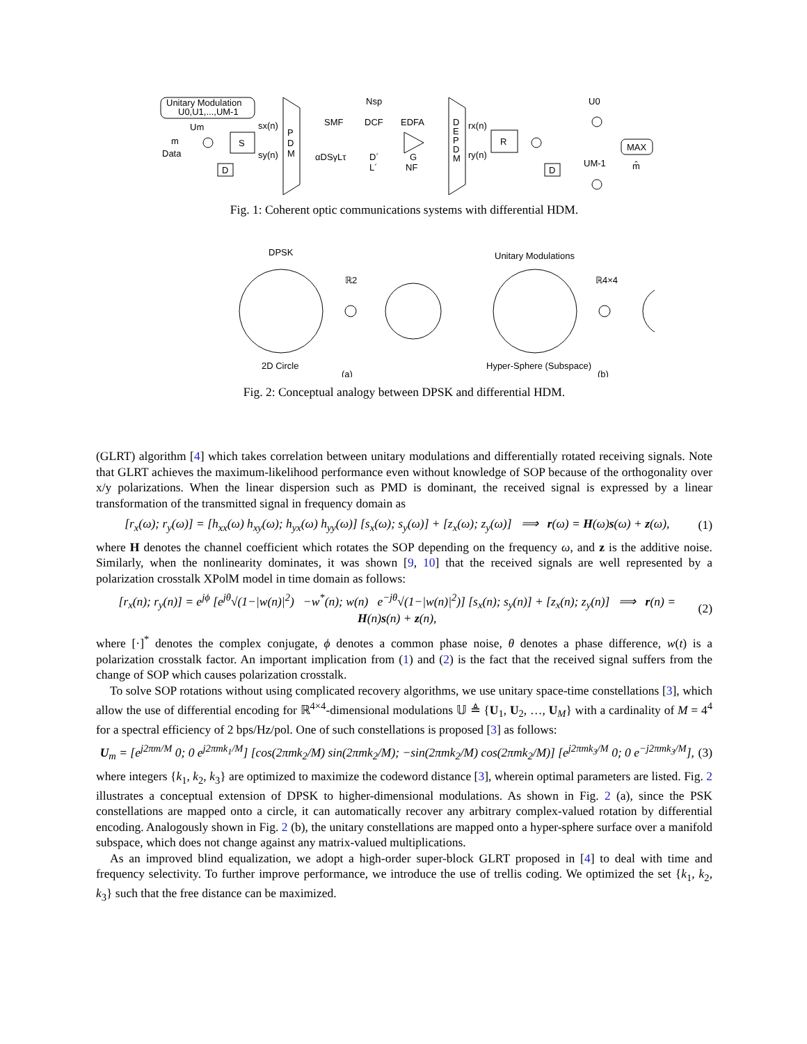Unitary Modulation
U0,U1,...,UM-1
Um
m
Data
S
D
sx(n)
sy(n)
P
D
M
Nsp
SMF
DCF
EDFA
αDSγLτ
D´
L´
G
NF
D
E
P
D
M
rx(n)
ry(n)
R
D
U0
UM-1
MAX
m̂
Fig. 1: Coherent optic communications systems with differential HDM.
DPSK
2D Circle
(a)
ℝ2
Unitary Modulations
Hyper-Sphere (Subspace)
(b)
ℝ4×4
Fig. 2: Conceptual analogy between DPSK and differential HDM.
(GLRT) algorithm [4] which takes correlation between unitary modulations and differentially rotated receiving signals. Note that GLRT achieves the maximum-likelihood performance even without knowledge of SOP because of the orthogonality over x/y polarizations. When the linear dispersion such as PMD is dominant, the received signal is expressed by a linear transformation of the transmitted signal in frequency domain as
[r<sub>x</sub>(ω); r<sub>y</sub>(ω)] = [h<sub>xx</sub>(ω) h<sub>xy</sub>(ω); h<sub>yx</sub>(ω) h<sub>yy</sub>(ω)] [s<sub>x</sub>(ω); s<sub>y</sub>(ω)] + [z<sub>x</sub>(ω); z<sub>y</sub>(ω)] ⟹ r(ω) = H(ω)s(ω) + z(ω), (1)
where H denotes the channel coefficient which rotates the SOP depending on the frequency ω, and z is the additive noise. Similarly, when the nonlinearity dominates, it was shown [9, 10] that the received signals are well represented by a polarization crosstalk XPolM model in time domain as follows:
[r<sub>x</sub>(n); r<sub>y</sub>(n)] = e<sup>jϕ</sup> [e<sup>jθ</sup>√(1−|w(n)|<sup>2</sup>) −w<sup>*</sup>(n); w(n) e<sup>−jθ</sup>√(1−|w(n)|<sup>2</sup>)] [s<sub>x</sub>(n); s<sub>y</sub>(n)] + [z<sub>x</sub>(n); z<sub>y</sub>(n)] ⟹ r(n) = H(n)s(n) + z(n), (2)
where [·]<sup>*</sup> denotes the complex conjugate, ϕ denotes a common phase noise, θ denotes a phase difference, w(t) is a polarization crosstalk factor. An important implication from (1) and (2) is the fact that the received signal suffers from the change of SOP which causes polarization crosstalk.
To solve SOP rotations without using complicated recovery algorithms, we use unitary space-time constellations [3], which allow the use of differential encoding for ℝ<sup>4×4</sup>-dimensional modulations 𝕌 ≜ {U<sub>1</sub>, U<sub>2</sub>, …, U<sub>M</sub>} with a cardinality of M = 4<sup>4</sup> for a spectral efficiency of 2 bps/Hz/pol. One of such constellations is proposed [3] as follows:
U<sub>m</sub> = [e<sup>j2πm/M</sup> 0; 0 e<sup>j2πmk<sub>1</sub>/M</sup>] [cos(2πmk<sub>2</sub>/M) sin(2πmk<sub>2</sub>/M); −sin(2πmk<sub>2</sub>/M) cos(2πmk<sub>2</sub>/M)] [e<sup>j2πmk<sub>3</sub>/M</sup> 0; 0 e<sup>−j2πmk<sub>3</sub>/M</sup>], (3)
where integers {k<sub>1</sub>, k<sub>2</sub>, k<sub>3</sub>} are optimized to maximize the codeword distance [3], wherein optimal parameters are listed. Fig. 2 illustrates a conceptual extension of DPSK to higher-dimensional modulations. As shown in Fig. 2 (a), since the PSK constellations are mapped onto a circle, it can automatically recover any arbitrary complex-valued rotation by differential encoding. Analogously shown in Fig. 2 (b), the unitary constellations are mapped onto a hyper-sphere surface over a manifold subspace, which does not change against any matrix-valued multiplications.
As an improved blind equalization, we adopt a high-order super-block GLRT proposed in [4] to deal with time and frequency selectivity. To further improve performance, we introduce the use of trellis coding. We optimized the set {k<sub>1</sub>, k<sub>2</sub>, k<sub>3</sub>} such that the free distance can be maximized.